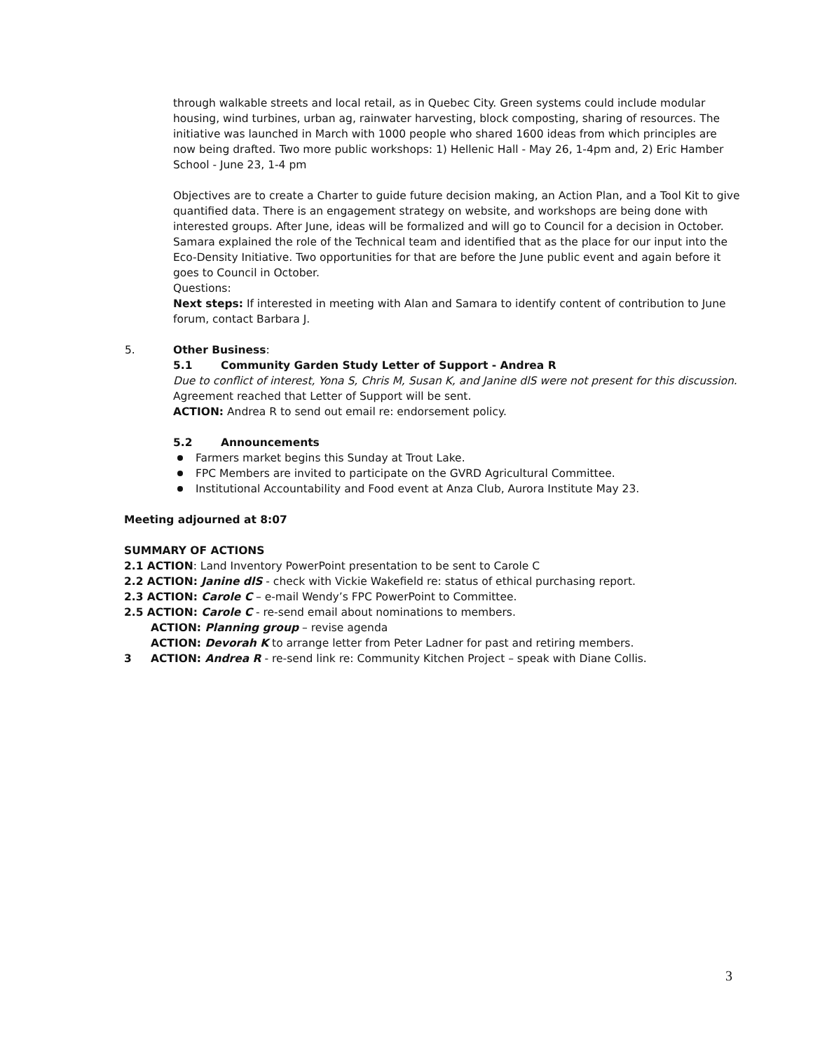through walkable streets and local retail, as in Quebec City. Green systems could include modular housing, wind turbines, urban ag, rainwater harvesting, block composting, sharing of resources. The initiative was launched in March with 1000 people who shared 1600 ideas from which principles are now being drafted. Two more public workshops: 1) Hellenic Hall - May 26, 1-4pm and, 2) Eric Hamber School - June 23, 1-4 pm
Objectives are to create a Charter to guide future decision making, an Action Plan, and a Tool Kit to give quantified data. There is an engagement strategy on website, and workshops are being done with interested groups. After June, ideas will be formalized and will go to Council for a decision in October. Samara explained the role of the Technical team and identified that as the place for our input into the Eco-Density Initiative. Two opportunities for that are before the June public event and again before it goes to Council in October.
Questions:
Next steps: If interested in meeting with Alan and Samara to identify content of contribution to June forum, contact Barbara J.
5. Other Business:
5.1 Community Garden Study Letter of Support - Andrea R
Due to conflict of interest, Yona S, Chris M, Susan K, and Janine dlS were not present for this discussion. Agreement reached that Letter of Support will be sent.
ACTION: Andrea R to send out email re: endorsement policy.
5.2 Announcements
Farmers market begins this Sunday at Trout Lake.
FPC Members are invited to participate on the GVRD Agricultural Committee.
Institutional Accountability and Food event at Anza Club, Aurora Institute May 23.
Meeting adjourned at 8:07
SUMMARY OF ACTIONS
2.1 ACTION: Land Inventory PowerPoint presentation to be sent to Carole C
2.2 ACTION: Janine dlS - check with Vickie Wakefield re: status of ethical purchasing report.
2.3 ACTION: Carole C – e-mail Wendy’s FPC PowerPoint to Committee.
2.5 ACTION: Carole C - re-send email about nominations to members.
ACTION: Planning group – revise agenda
ACTION: Devorah K to arrange letter from Peter Ladner for past and retiring members.
3 ACTION: Andrea R - re-send link re: Community Kitchen Project – speak with Diane Collis.
3